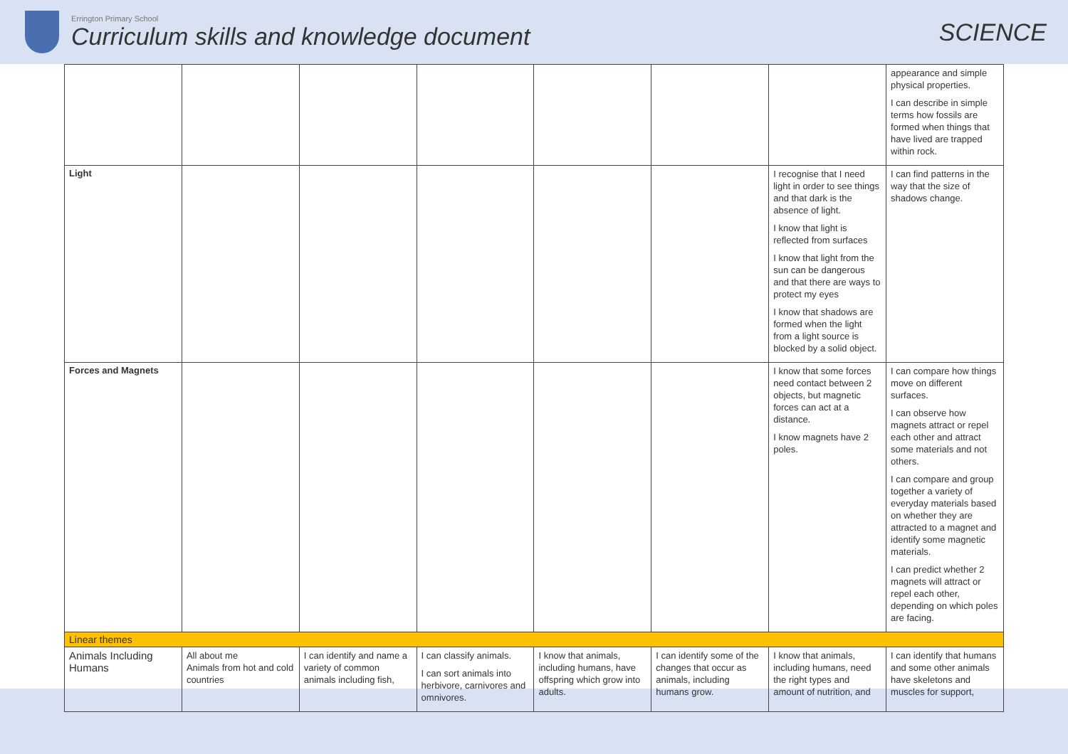Errington Primary School
Curriculum skills and knowledge document
SCIENCE
| | | | | | | | appearance and simple physical properties. I can describe in simple terms how fossils are formed when things that have lived are trapped within rock. |
| Light | | | | | | I recognise that I need light in order to see things and that dark is the absence of light. I know that light is reflected from surfaces I know that light from the sun can be dangerous and that there are ways to protect my eyes I know that shadows are formed when the light from a light source is blocked by a solid object. | I can find patterns in the way that the size of shadows change. |
| Forces and Magnets | | | | | | I know that some forces need contact between 2 objects, but magnetic forces can act at a distance. I know magnets have 2 poles. | I can compare how things move on different surfaces. I can observe how magnets attract or repel each other and attract some materials and not others. I can compare and group together a variety of everyday materials based on whether they are attracted to a magnet and identify some magnetic materials. I can predict whether 2 magnets will attract or repel each other, depending on which poles are facing. |
| Linear themes | | | | | | | |
| Animals Including Humans | All about me Animals from hot and cold countries | I can identify and name a variety of common animals including fish, | I can classify animals. I can sort animals into herbivore, carnivores and omnivores. | I know that animals, including humans, have offspring which grow into adults. | I can identify some of the changes that occur as animals, including humans grow. | I know that animals, including humans, need the right types and amount of nutrition, and | I can identify that humans and some other animals have skeletons and muscles for support, |